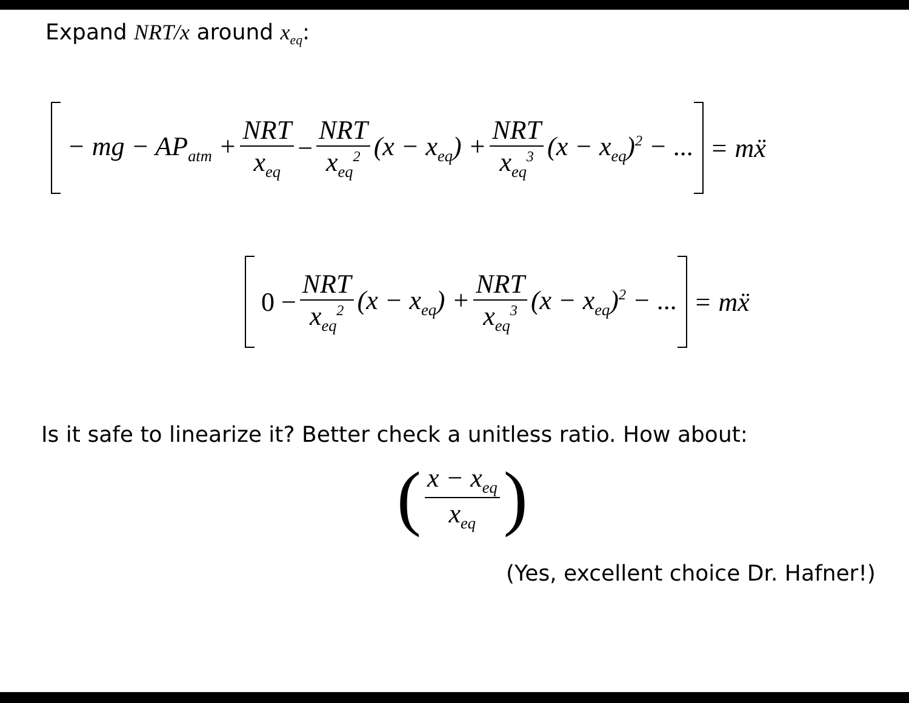Expand NRT/x around x<sub>eq</sub>:
− mg − AP<sub>atm</sub> + NRT x<sub>eq</sub> − NRT x<sub>eq</sub><sup>2</sup> (x − x<sub>eq</sub>) + NRT x<sub>eq</sub><sup>3</sup> (x − x<sub>eq</sub>)<sup>2</sup> − ... = mẍ
0 − NRT x<sub>eq</sub><sup>2</sup> (x − x<sub>eq</sub>) + NRT x<sub>eq</sub><sup>3</sup> (x − x<sub>eq</sub>)<sup>2</sup> − ... = mẍ
Is it safe to linearize it? Better check a unitless ratio. How about:
( x − x<sub>eq</sub> x<sub>eq</sub> )
(Yes, excellent choice Dr. Hafner!)